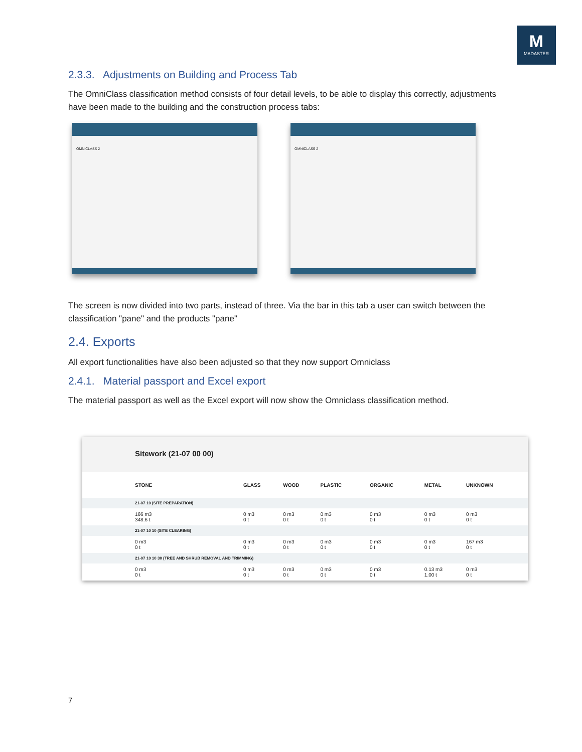M
MADASTER
2.3.3. Adjustments on Building and Process Tab
The OmniClass classification method consists of four detail levels, to be able to display this correctly, adjustments have been made to the building and the construction process tabs:
OMNICLASS 2 OMNICLASS 2
The screen is now divided into two parts, instead of three. Via the bar in this tab a user can switch between the classification "pane" and the products "pane"
2.4. Exports
All export functionalities have also been adjusted so that they now support Omniclass
2.4.1. Material passport and Excel export
The material passport as well as the Excel export will now show the Omniclass classification method.
Sitework (21-07 00 00)
| STONE | GLASS | WOOD | PLASTIC | ORGANIC | METAL | UNKNOWN |
| --- | --- | --- | --- | --- | --- | --- |
| 21-07 10 (SITE PREPARATION) | | | | | | |
| 166 m3 348.6 t | 0 m3 0 t | 0 m3 0 t | 0 m3 0 t | 0 m3 0 t | 0 m3 0 t | 0 m3 0 t |
| 21-07 10 10 (SITE CLEARING) | | | | | | |
| 0 m3 0 t | 0 m3 0 t | 0 m3 0 t | 0 m3 0 t | 0 m3 0 t | 0 m3 0 t | 167 m3 0 t |
| 21-07 10 10 30 (TREE AND SHRUB REMOVAL AND TRIMMING) | | | | | | |
| 0 m3 0 t | 0 m3 0 t | 0 m3 0 t | 0 m3 0 t | 0 m3 0 t | 0.13 m3 1.00 t | 0 m3 0 t |
7